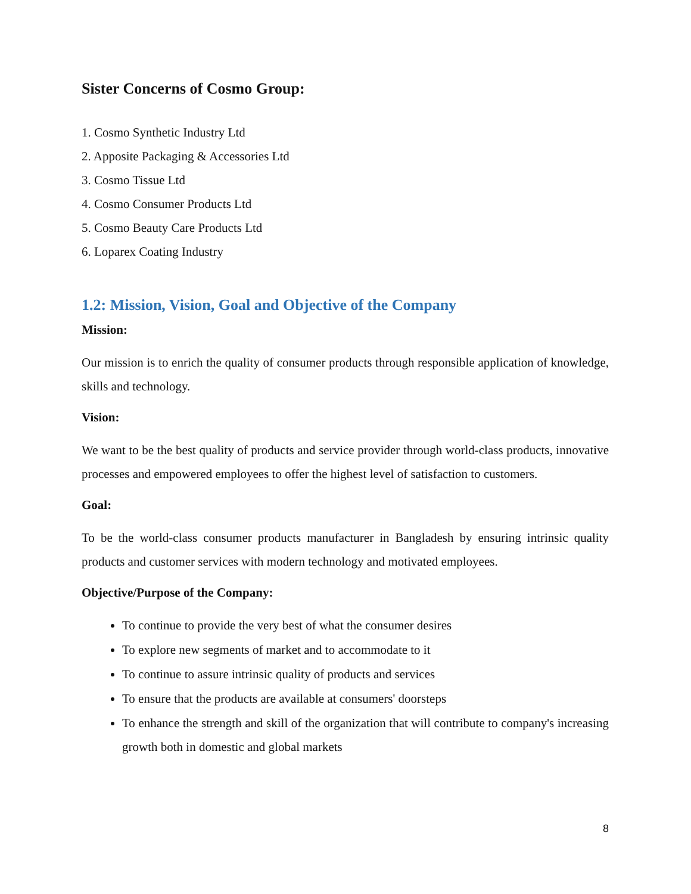Sister Concerns of Cosmo Group:
1. Cosmo Synthetic Industry Ltd
2. Apposite Packaging & Accessories Ltd
3. Cosmo Tissue Ltd
4. Cosmo Consumer Products Ltd
5. Cosmo Beauty Care Products Ltd
6. Loparex Coating Industry
1.2: Mission, Vision, Goal and Objective of the Company
Mission:
Our mission is to enrich the quality of consumer products through responsible application of knowledge, skills and technology.
Vision:
We want to be the best quality of products and service provider through world-class products, innovative processes and empowered employees to offer the highest level of satisfaction to customers.
Goal:
To be the world-class consumer products manufacturer in Bangladesh by ensuring intrinsic quality products and customer services with modern technology and motivated employees.
Objective/Purpose of the Company:
To continue to provide the very best of what the consumer desires
To explore new segments of market and to accommodate to it
To continue to assure intrinsic quality of products and services
To ensure that the products are available at consumers' doorsteps
To enhance the strength and skill of the organization that will contribute to company's increasing growth both in domestic and global markets
8